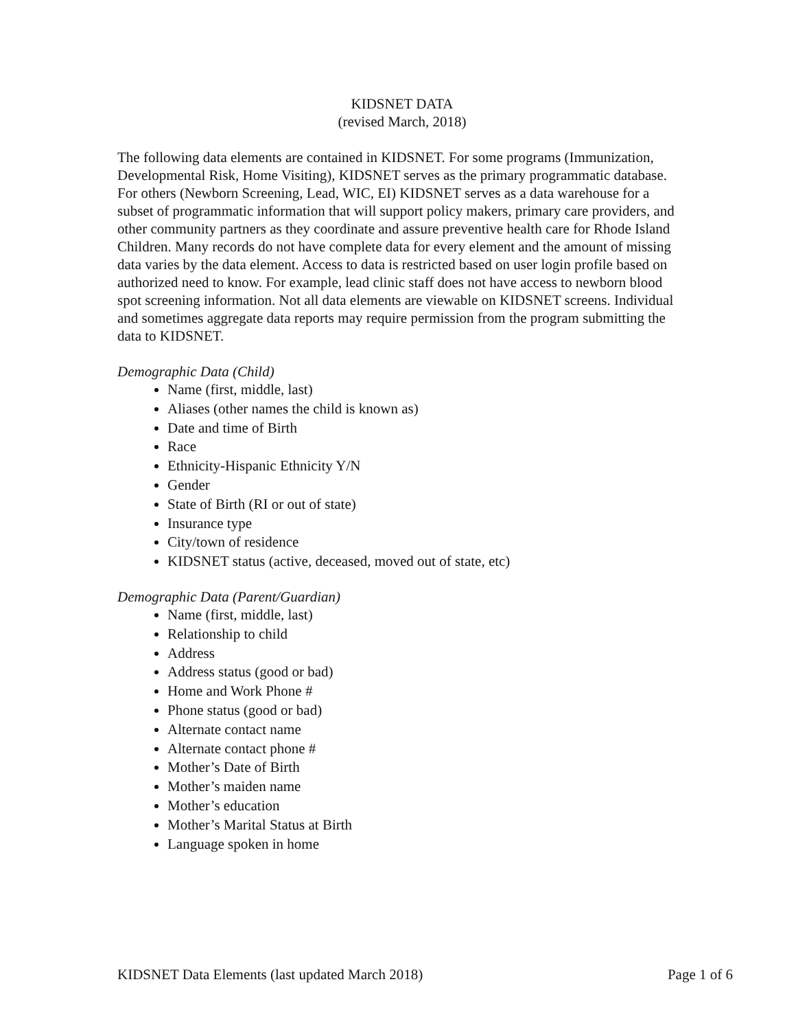KIDSNET DATA
(revised March, 2018)
The following data elements are contained in KIDSNET. For some programs (Immunization, Developmental Risk, Home Visiting), KIDSNET serves as the primary programmatic database. For others (Newborn Screening, Lead, WIC, EI) KIDSNET serves as a data warehouse for a subset of programmatic information that will support policy makers, primary care providers, and other community partners as they coordinate and assure preventive health care for Rhode Island Children. Many records do not have complete data for every element and the amount of missing data varies by the data element. Access to data is restricted based on user login profile based on authorized need to know. For example, lead clinic staff does not have access to newborn blood spot screening information. Not all data elements are viewable on KIDSNET screens. Individual and sometimes aggregate data reports may require permission from the program submitting the data to KIDSNET.
Demographic Data (Child)
Name (first, middle, last)
Aliases (other names the child is known as)
Date and time of Birth
Race
Ethnicity-Hispanic Ethnicity Y/N
Gender
State of Birth (RI or out of state)
Insurance type
City/town of residence
KIDSNET status (active, deceased, moved out of state, etc)
Demographic Data (Parent/Guardian)
Name (first, middle, last)
Relationship to child
Address
Address status (good or bad)
Home and Work Phone #
Phone status (good or bad)
Alternate contact name
Alternate contact phone #
Mother’s Date of Birth
Mother’s maiden name
Mother’s education
Mother’s Marital Status at Birth
Language spoken in home
KIDSNET Data Elements (last updated March 2018) Page 1 of 6